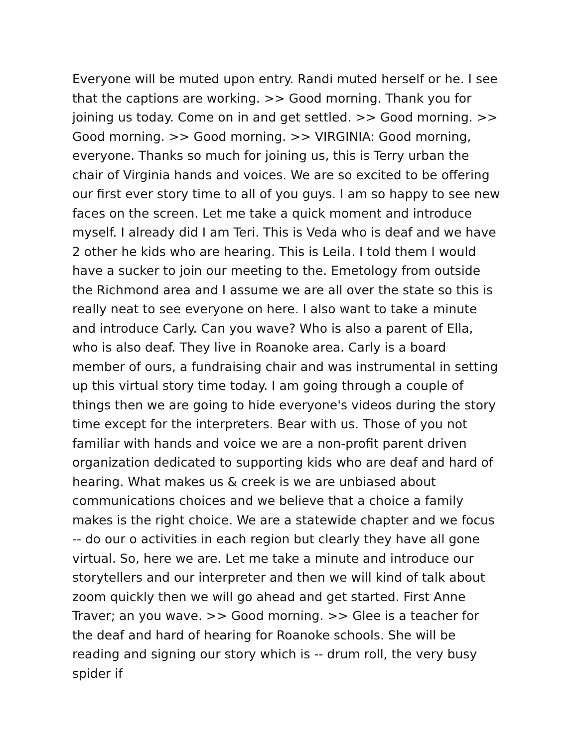Everyone will be muted upon entry. Randi muted herself or he. I see that the captions are working. >> Good morning. Thank you for joining us today. Come on in and get settled. >> Good morning. >> Good morning. >> Good morning. >> VIRGINIA: Good morning, everyone. Thanks so much for joining us, this is Terry urban the chair of Virginia hands and voices. We are so excited to be offering our first ever story time to all of you guys. I am so happy to see new faces on the screen. Let me take a quick moment and introduce myself. I already did I am Teri. This is Veda who is deaf and we have 2 other he kids who are hearing. This is Leila. I told them I would have a sucker to join our meeting to the. Emetology from outside the Richmond area and I assume we are all over the state so this is really neat to see everyone on here. I also want to take a minute and introduce Carly. Can you wave? Who is also a parent of Ella, who is also deaf. They live in Roanoke area. Carly is a board member of ours, a fundraising chair and was instrumental in setting up this virtual story time today. I am going through a couple of things then we are going to hide everyone's videos during the story time except for the interpreters. Bear with us. Those of you not familiar with hands and voice we are a non-profit parent driven organization dedicated to supporting kids who are deaf and hard of hearing. What makes us & creek is we are unbiased about communications choices and we believe that a choice a family makes is the right choice. We are a statewide chapter and we focus -- do our o activities in each region but clearly they have all gone virtual. So, here we are. Let me take a minute and introduce our storytellers and our interpreter and then we will kind of talk about zoom quickly then we will go ahead and get started. First Anne Traver; an you wave. >> Good morning. >> Glee is a teacher for the deaf and hard of hearing for Roanoke schools. She will be reading and signing our story which is -- drum roll, the very busy spider if